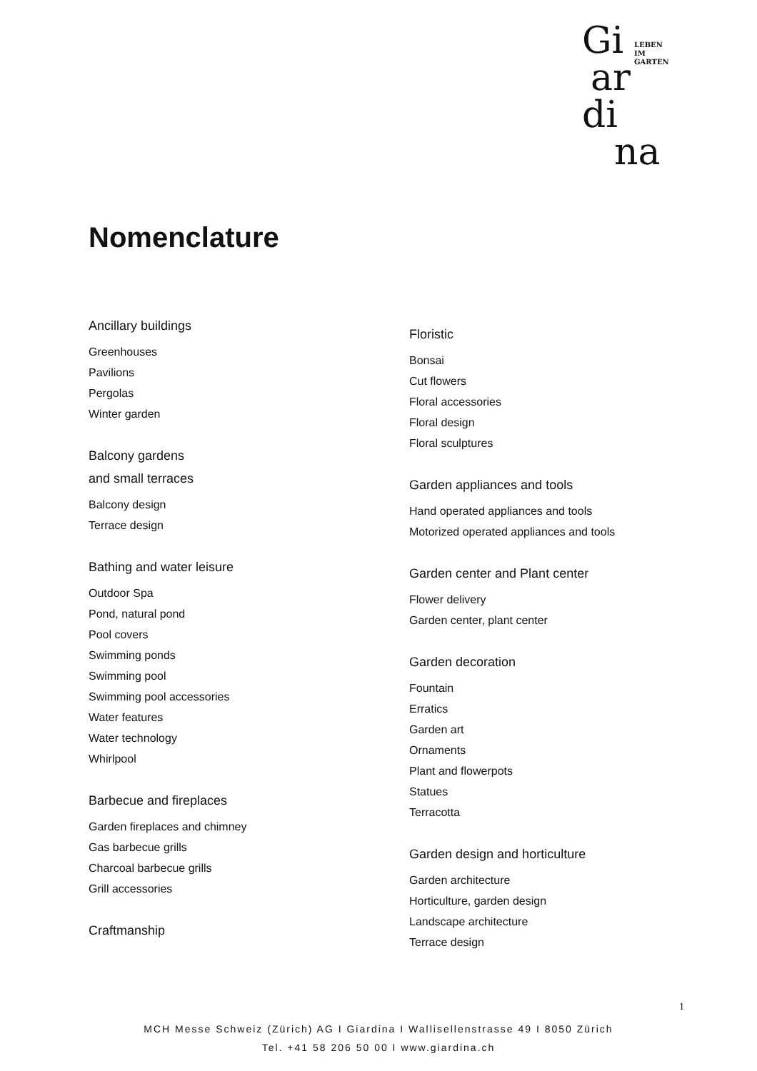Gi
ar
di
na
LEBEN
IM
GARTEN
Nomenclature
Ancillary buildings
Greenhouses
Pavilions
Pergolas
Winter garden
Balcony gardens
and small terraces
Balcony design
Terrace design
Bathing and water leisure
Outdoor Spa
Pond, natural pond
Pool covers
Swimming ponds
Swimming pool
Swimming pool accessories
Water features
Water technology
Whirlpool
Barbecue and fireplaces
Garden fireplaces and chimney
Gas barbecue grills
Charcoal barbecue grills
Grill accessories
Craftmanship
Floristic
Bonsai
Cut flowers
Floral accessories
Floral design
Floral sculptures
Garden appliances and tools
Hand operated appliances and tools
Motorized operated appliances and tools
Garden center and Plant center
Flower delivery
Garden center, plant center
Garden decoration
Fountain
Erratics
Garden art
Ornaments
Plant and flowerpots
Statues
Terracotta
Garden design and horticulture
Garden architecture
Horticulture, garden design
Landscape architecture
Terrace design
1
MCH Messe Schweiz (Zürich) AG I Giardina I Wallisellenstrasse 49 I 8050 Zürich
Tel. +41 58 206 50 00 I www.giardina.ch